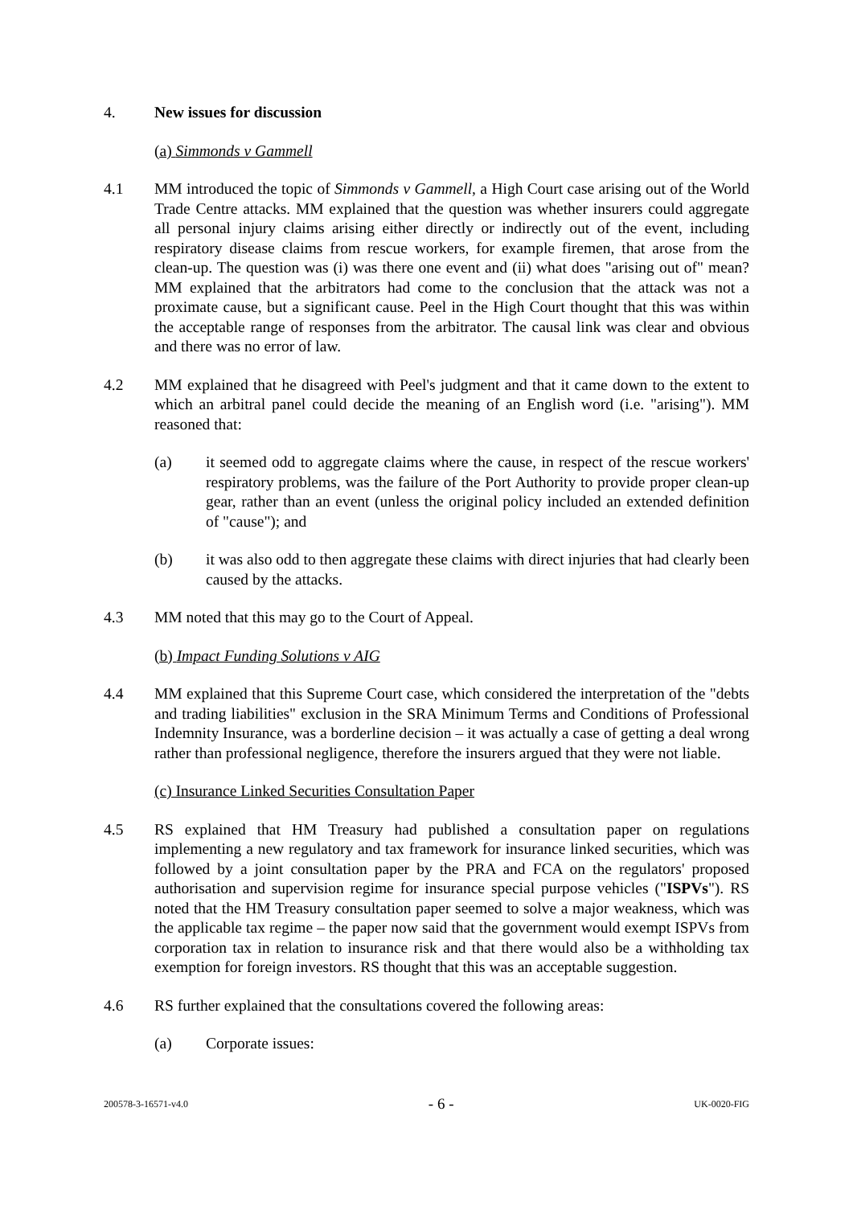4. New issues for discussion
(a) Simmonds v Gammell
4.1 MM introduced the topic of Simmonds v Gammell, a High Court case arising out of the World Trade Centre attacks. MM explained that the question was whether insurers could aggregate all personal injury claims arising either directly or indirectly out of the event, including respiratory disease claims from rescue workers, for example firemen, that arose from the clean-up. The question was (i) was there one event and (ii) what does "arising out of" mean? MM explained that the arbitrators had come to the conclusion that the attack was not a proximate cause, but a significant cause. Peel in the High Court thought that this was within the acceptable range of responses from the arbitrator. The causal link was clear and obvious and there was no error of law.
4.2 MM explained that he disagreed with Peel's judgment and that it came down to the extent to which an arbitral panel could decide the meaning of an English word (i.e. "arising"). MM reasoned that:
(a) it seemed odd to aggregate claims where the cause, in respect of the rescue workers' respiratory problems, was the failure of the Port Authority to provide proper clean-up gear, rather than an event (unless the original policy included an extended definition of "cause"); and
(b) it was also odd to then aggregate these claims with direct injuries that had clearly been caused by the attacks.
4.3 MM noted that this may go to the Court of Appeal.
(b) Impact Funding Solutions v AIG
4.4 MM explained that this Supreme Court case, which considered the interpretation of the "debts and trading liabilities" exclusion in the SRA Minimum Terms and Conditions of Professional Indemnity Insurance, was a borderline decision – it was actually a case of getting a deal wrong rather than professional negligence, therefore the insurers argued that they were not liable.
(c) Insurance Linked Securities Consultation Paper
4.5 RS explained that HM Treasury had published a consultation paper on regulations implementing a new regulatory and tax framework for insurance linked securities, which was followed by a joint consultation paper by the PRA and FCA on the regulators' proposed authorisation and supervision regime for insurance special purpose vehicles ("ISPVs"). RS noted that the HM Treasury consultation paper seemed to solve a major weakness, which was the applicable tax regime – the paper now said that the government would exempt ISPVs from corporation tax in relation to insurance risk and that there would also be a withholding tax exemption for foreign investors. RS thought that this was an acceptable suggestion.
4.6 RS further explained that the consultations covered the following areas:
(a) Corporate issues:
200578-3-16571-v4.0 - 6 - UK-0020-FIG